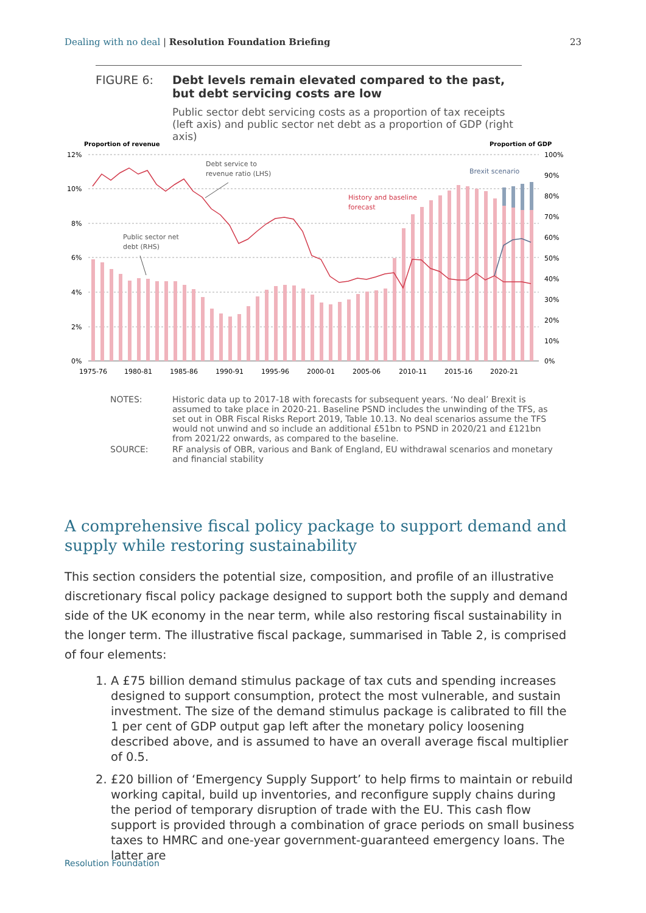Dealing with no deal | Resolution Foundation Briefing
23
FIGURE 6: Debt levels remain elevated compared to the past, but debt servicing costs are low
Public sector debt servicing costs as a proportion of tax receipts (left axis) and public sector net debt as a proportion of GDP (right axis)
Proportion of revenue
Proportion of GDP
12%
10%
8%
6%
4%
2%
0%
100%
90%
80%
70%
60%
50%
40%
30%
20%
10%
0%
1975-76
1980-81
1985-86
1990-91
1995-96
2000-01
2005-06
2010-11
2015-16
2020-21
Debt service to
revenue ratio (LHS)
Public sector net
debt (RHS)
History and baseline
forecast
Brexit scenario
NOTES: Historic data up to 2017-18 with forecasts for subsequent years. ‘No deal’ Brexit is assumed to take place in 2020-21. Baseline PSND includes the unwinding of the TFS, as set out in OBR Fiscal Risks Report 2019, Table 10.13. No deal scenarios assume the TFS would not unwind and so include an additional £51bn to PSND in 2020/21 and £121bn from 2021/22 onwards, as compared to the baseline.
SOURCE: RF analysis of OBR, various and Bank of England, EU withdrawal scenarios and monetary and financial stability
A comprehensive fiscal policy package to support demand and supply while restoring sustainability
This section considers the potential size, composition, and profile of an illustrative discretionary fiscal policy package designed to support both the supply and demand side of the UK economy in the near term, while also restoring fiscal sustainability in the longer term. The illustrative fiscal package, summarised in Table 2, is comprised of four elements:
1. A £75 billion demand stimulus package of tax cuts and spending increases designed to support consumption, protect the most vulnerable, and sustain investment. The size of the demand stimulus package is calibrated to fill the 1 per cent of GDP output gap left after the monetary policy loosening described above, and is assumed to have an overall average fiscal multiplier of 0.5.
2. £20 billion of ‘Emergency Supply Support’ to help firms to maintain or rebuild working capital, build up inventories, and reconfigure supply chains during the period of temporary disruption of trade with the EU. This cash flow support is provided through a combination of grace periods on small business taxes to HMRC and one-year government-guaranteed emergency loans. The latter are
Resolution Foundation